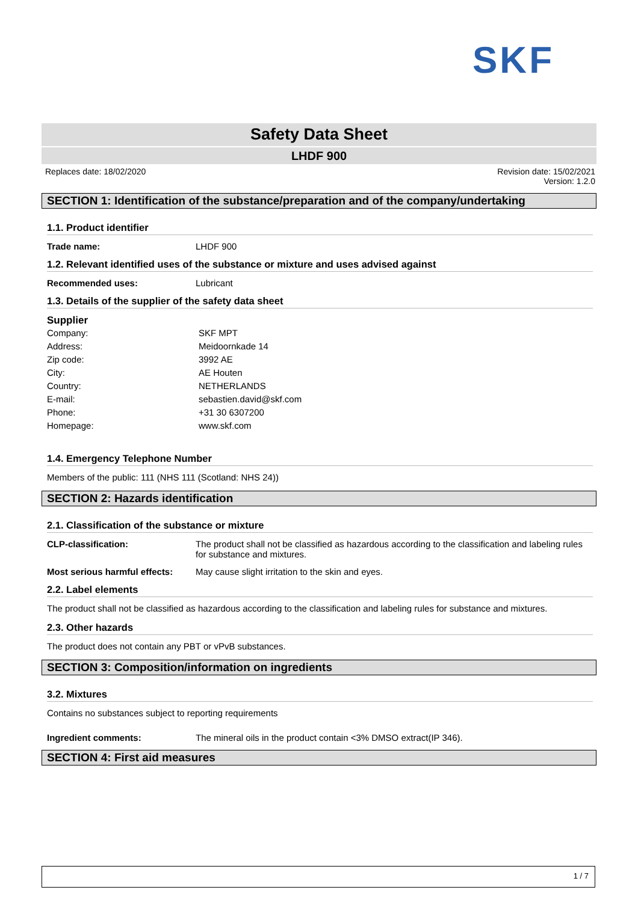SKF
Safety Data Sheet
LHDF 900
Replaces date: 18/02/2020 Revision date: 15/02/2021
Version: 1.2.0
SECTION 1: Identification of the substance/preparation and of the company/undertaking
1.1. Product identifier
Trade name: LHDF 900
1.2. Relevant identified uses of the substance or mixture and uses advised against
Recommended uses: Lubricant
1.3. Details of the supplier of the safety data sheet
Supplier
Company: SKF MPT
Address: Meidoornkade 14
Zip code: 3992 AE
City: AE Houten
Country: NETHERLANDS
E-mail: sebastien.david@skf.com
Phone: +31 30 6307200
Homepage: www.skf.com
1.4. Emergency Telephone Number
Members of the public: 111 (NHS 111 (Scotland: NHS 24))
SECTION 2: Hazards identification
2.1. Classification of the substance or mixture
CLP-classification: The product shall not be classified as hazardous according to the classification and labeling rules for substance and mixtures.
Most serious harmful effects: May cause slight irritation to the skin and eyes.
2.2. Label elements
The product shall not be classified as hazardous according to the classification and labeling rules for substance and mixtures.
2.3. Other hazards
The product does not contain any PBT or vPvB substances.
SECTION 3: Composition/information on ingredients
3.2. Mixtures
Contains no substances subject to reporting requirements
Ingredient comments: The mineral oils in the product contain <3% DMSO extract(IP 346).
SECTION 4: First aid measures
1 / 7